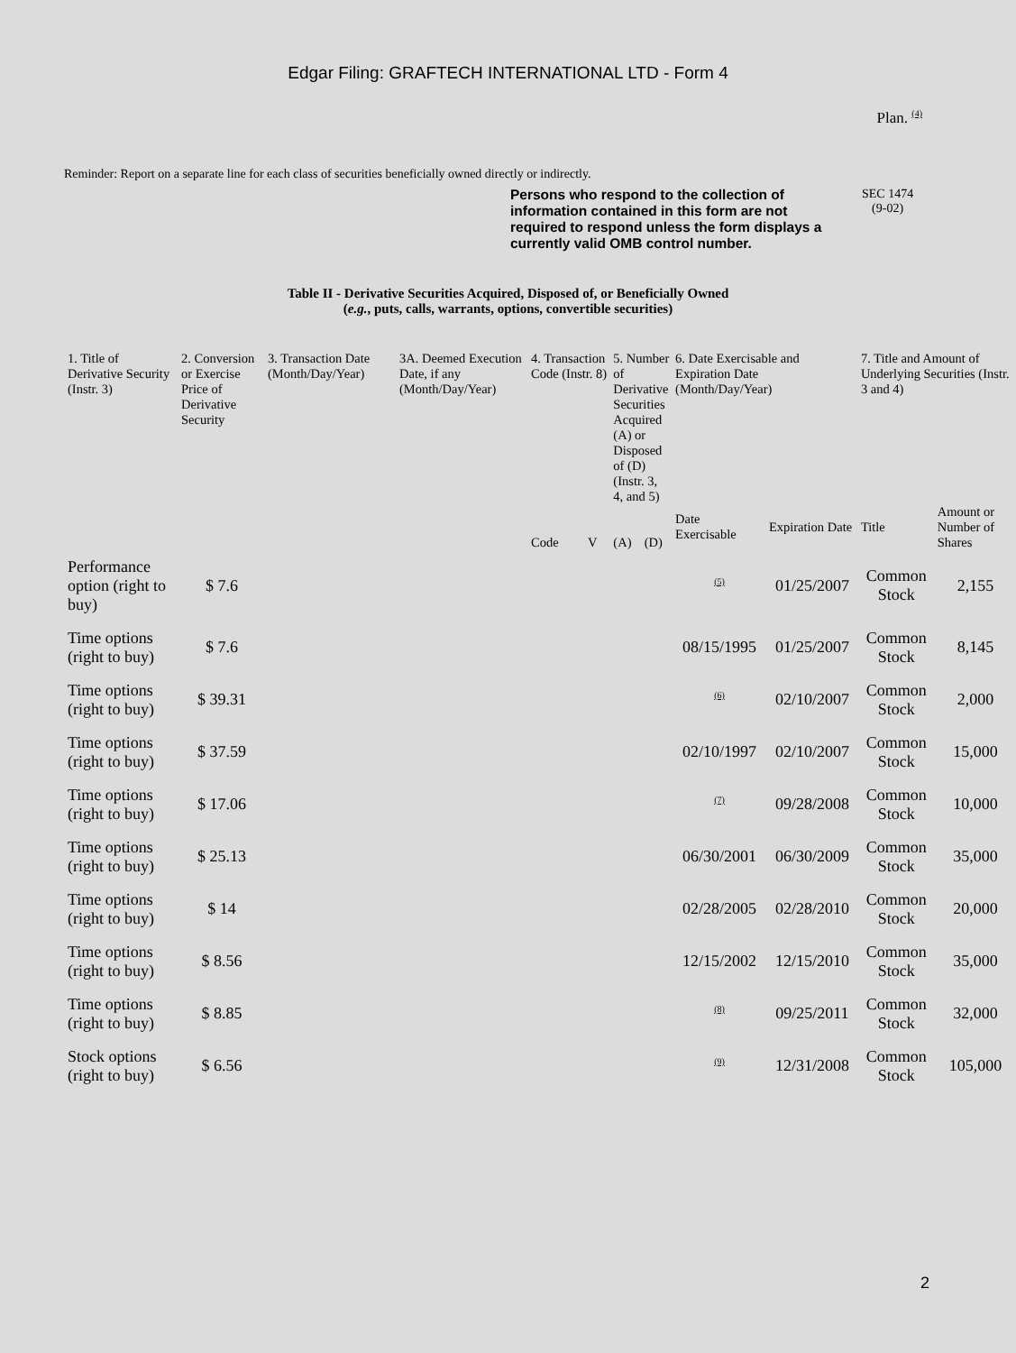Edgar Filing: GRAFTECH INTERNATIONAL LTD - Form 4
Plan. <sup>(4)</sup>
Reminder: Report on a separate line for each class of securities beneficially owned directly or indirectly.
Persons who respond to the collection of information contained in this form are not required to respond unless the form displays a currently valid OMB control number.
SEC 1474
(9-02)
Table II - Derivative Securities Acquired, Disposed of, or Beneficially Owned
(e.g., puts, calls, warrants, options, convertible securities)
| 1. Title of Derivative Security (Instr. 3) | 2. Conversion or Exercise Price of Derivative Security | 3. Transaction Date (Month/Day/Year) | 3A. Deemed Execution Date, if any (Month/Day/Year) | 4. Transaction Code (Instr. 8) | | 5. Number of Derivative Securities Acquired (A) or Disposed of (D) (Instr. 3, 4, and 5) | | 6. Date Exercisable and Expiration Date (Month/Day/Year) | | 7. Title and Amount of Underlying Securities (Instr. 3 and 4) | |
| --- | --- | --- | --- | --- | --- | --- | --- | --- | --- | --- | --- |
| | | | | Code | V | (A) | (D) | Date Exercisable | Expiration Date | Title | Amount or Number of Shares |
| Performance option (right to buy) | $ 7.6 | | | | | | | <sup>(5)</sup> | 01/25/2007 | Common Stock | 2,155 |
| Time options (right to buy) | $ 7.6 | | | | | | | 08/15/1995 | 01/25/2007 | Common Stock | 8,145 |
| Time options (right to buy) | $ 39.31 | | | | | | | <sup>(6)</sup> | 02/10/2007 | Common Stock | 2,000 |
| Time options (right to buy) | $ 37.59 | | | | | | | 02/10/1997 | 02/10/2007 | Common Stock | 15,000 |
| Time options (right to buy) | $ 17.06 | | | | | | | <sup>(7)</sup> | 09/28/2008 | Common Stock | 10,000 |
| Time options (right to buy) | $ 25.13 | | | | | | | 06/30/2001 | 06/30/2009 | Common Stock | 35,000 |
| Time options (right to buy) | $ 14 | | | | | | | 02/28/2005 | 02/28/2010 | Common Stock | 20,000 |
| Time options (right to buy) | $ 8.56 | | | | | | | 12/15/2002 | 12/15/2010 | Common Stock | 35,000 |
| Time options (right to buy) | $ 8.85 | | | | | | | <sup>(8)</sup> | 09/25/2011 | Common Stock | 32,000 |
| Stock options (right to buy) | $ 6.56 | | | | | | | <sup>(9)</sup> | 12/31/2008 | Common Stock | 105,000 |
2